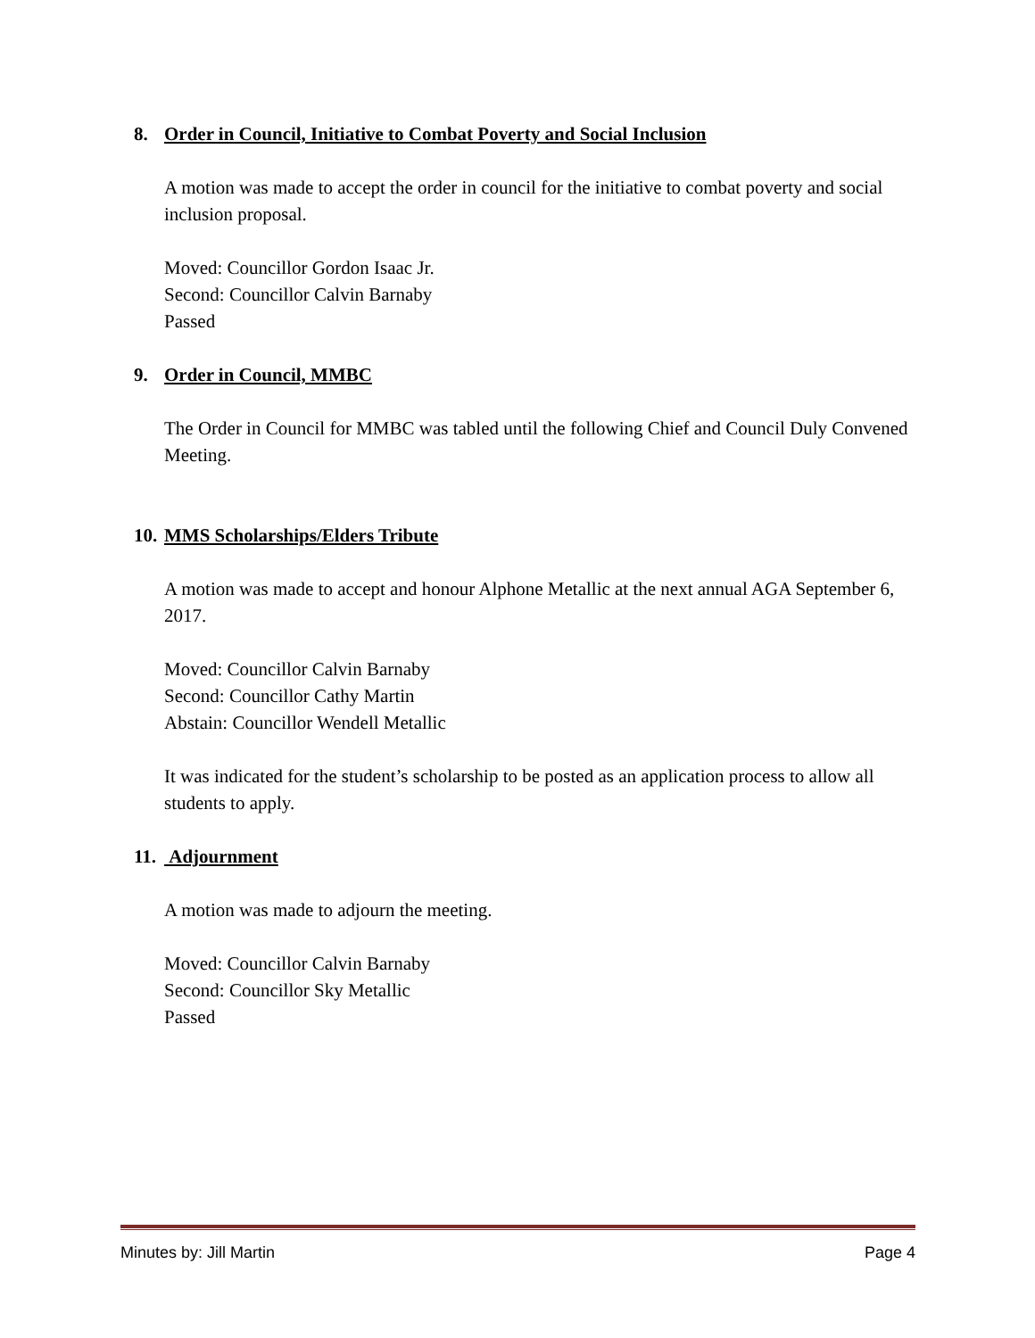8. Order in Council, Initiative to Combat Poverty and Social Inclusion
A motion was made to accept the order in council for the initiative to combat poverty and social inclusion proposal.
Moved: Councillor Gordon Isaac Jr.
Second: Councillor Calvin Barnaby
Passed
9. Order in Council, MMBC
The Order in Council for MMBC was tabled until the following Chief and Council Duly Convened Meeting.
10. MMS Scholarships/Elders Tribute
A motion was made to accept and honour Alphone Metallic at the next annual AGA September 6, 2017.
Moved: Councillor Calvin Barnaby
Second: Councillor Cathy Martin
Abstain: Councillor Wendell Metallic
It was indicated for the student’s scholarship to be posted as an application process to allow all students to apply.
11. Adjournment
A motion was made to adjourn the meeting.
Moved: Councillor Calvin Barnaby
Second: Councillor Sky Metallic
Passed
Minutes by: Jill Martin Page 4